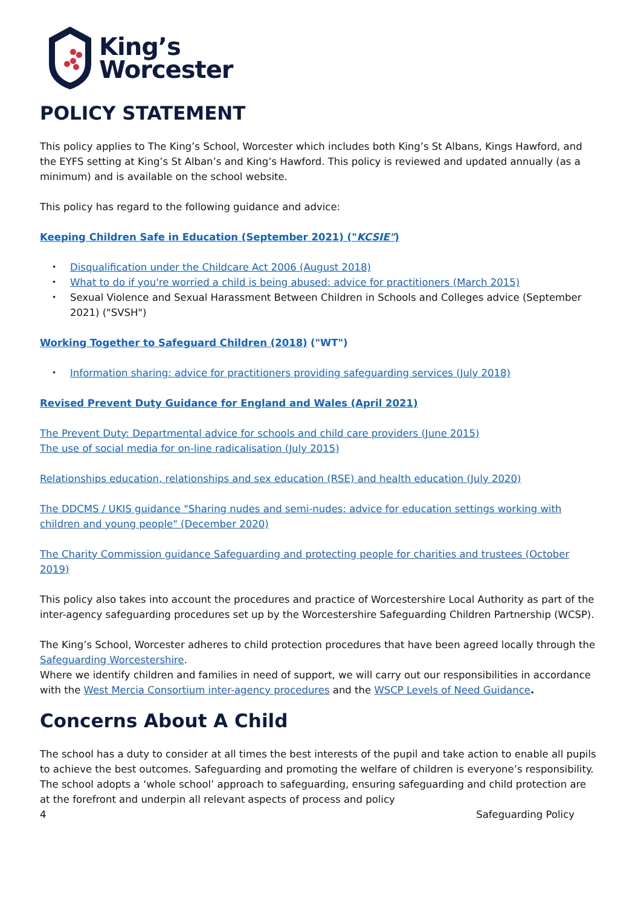King’s
Worcester
POLICY STATEMENT
This policy applies to The King’s School, Worcester which includes both King’s St Albans, Kings Hawford, and the EYFS setting at King’s St Alban’s and King’s Hawford. This policy is reviewed and updated annually (as a minimum) and is available on the school website.
This policy has regard to the following guidance and advice:
Keeping Children Safe in Education (September 2021) ("KCSIE")
Disqualification under the Childcare Act 2006 (August 2018)
What to do if you're worried a child is being abused: advice for practitioners (March 2015)
Sexual Violence and Sexual Harassment Between Children in Schools and Colleges advice (September 2021) ("SVSH")
Working Together to Safeguard Children (2018) ("WT")
Information sharing: advice for practitioners providing safeguarding services (July 2018)
Revised Prevent Duty Guidance for England and Wales (April 2021)
The Prevent Duty: Departmental advice for schools and child care providers (June 2015)
The use of social media for on-line radicalisation (July 2015)
Relationships education, relationships and sex education (RSE) and health education (July 2020)
The DDCMS / UKIS guidance "Sharing nudes and semi-nudes: advice for education settings working with children and young people" (December 2020)
The Charity Commission guidance Safeguarding and protecting people for charities and trustees (October 2019)
This policy also takes into account the procedures and practice of Worcestershire Local Authority as part of the inter-agency safeguarding procedures set up by the Worcestershire Safeguarding Children Partnership (WCSP).
The King’s School, Worcester adheres to child protection procedures that have been agreed locally through the Safeguarding Worcestershire.
Where we identify children and families in need of support, we will carry out our responsibilities in accordance with the West Mercia Consortium inter-agency procedures and the WSCP Levels of Need Guidance.
Concerns About A Child
The school has a duty to consider at all times the best interests of the pupil and take action to enable all pupils to achieve the best outcomes. Safeguarding and promoting the welfare of children is everyone’s responsibility. The school adopts a ‘whole school’ approach to safeguarding, ensuring safeguarding and child protection are at the forefront and underpin all relevant aspects of process and policy
4 Safeguarding Policy